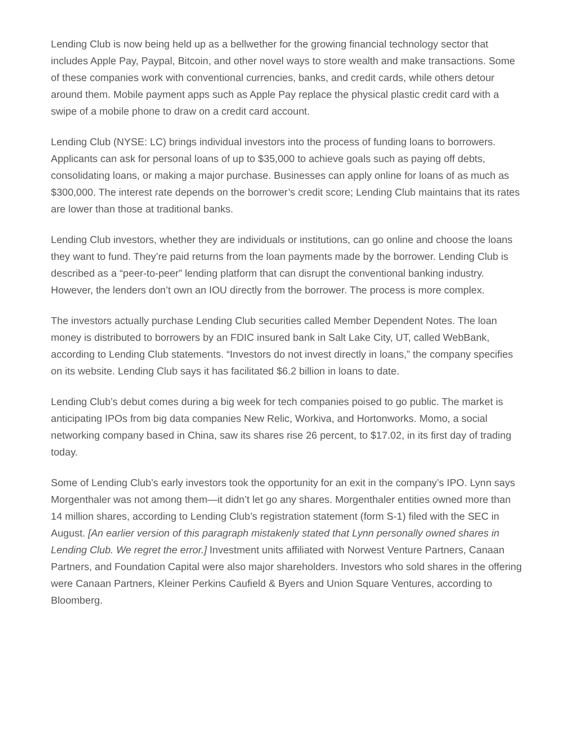Lending Club is now being held up as a bellwether for the growing financial technology sector that includes Apple Pay, Paypal, Bitcoin, and other novel ways to store wealth and make transactions. Some of these companies work with conventional currencies, banks, and credit cards, while others detour around them. Mobile payment apps such as Apple Pay replace the physical plastic credit card with a swipe of a mobile phone to draw on a credit card account.
Lending Club (NYSE: LC) brings individual investors into the process of funding loans to borrowers. Applicants can ask for personal loans of up to $35,000 to achieve goals such as paying off debts, consolidating loans, or making a major purchase. Businesses can apply online for loans of as much as $300,000. The interest rate depends on the borrower’s credit score; Lending Club maintains that its rates are lower than those at traditional banks.
Lending Club investors, whether they are individuals or institutions, can go online and choose the loans they want to fund. They’re paid returns from the loan payments made by the borrower. Lending Club is described as a “peer-to-peer” lending platform that can disrupt the conventional banking industry. However, the lenders don’t own an IOU directly from the borrower. The process is more complex.
The investors actually purchase Lending Club securities called Member Dependent Notes. The loan money is distributed to borrowers by an FDIC insured bank in Salt Lake City, UT, called WebBank, according to Lending Club statements. “Investors do not invest directly in loans,” the company specifies on its website. Lending Club says it has facilitated $6.2 billion in loans to date.
Lending Club’s debut comes during a big week for tech companies poised to go public. The market is anticipating IPOs from big data companies New Relic, Workiva, and Hortonworks. Momo, a social networking company based in China, saw its shares rise 26 percent, to $17.02, in its first day of trading today.
Some of Lending Club’s early investors took the opportunity for an exit in the company’s IPO. Lynn says Morgenthaler was not among them—it didn’t let go any shares. Morgenthaler entities owned more than 14 million shares, according to Lending Club’s registration statement (form S-1) filed with the SEC in August. [An earlier version of this paragraph mistakenly stated that Lynn personally owned shares in Lending Club. We regret the error.] Investment units affiliated with Norwest Venture Partners, Canaan Partners, and Foundation Capital were also major shareholders. Investors who sold shares in the offering were Canaan Partners, Kleiner Perkins Caufield & Byers and Union Square Ventures, according to Bloomberg.